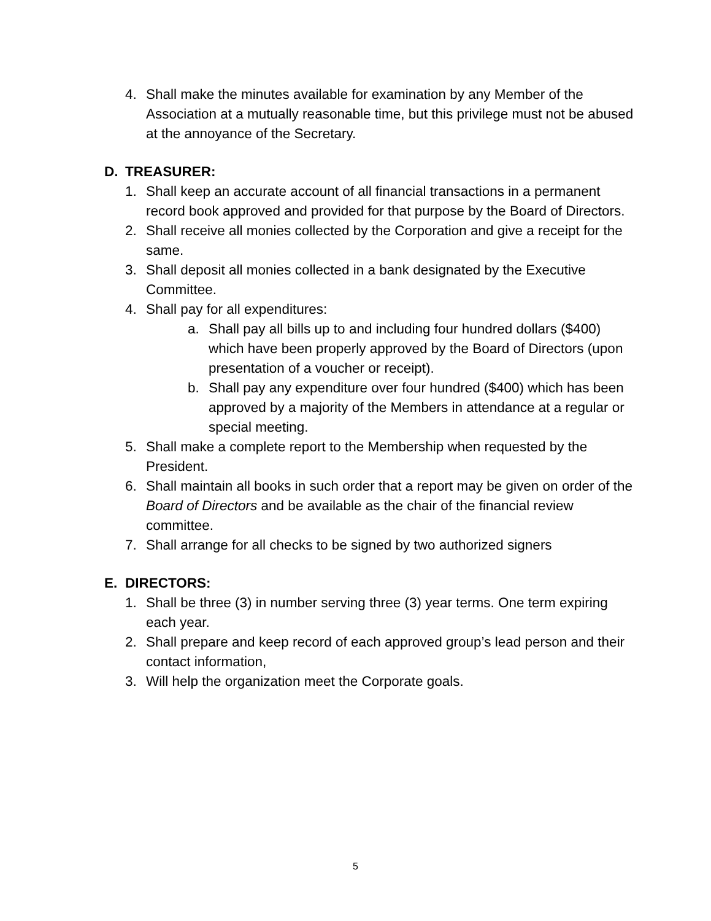4. Shall make the minutes available for examination by any Member of the Association at a mutually reasonable time, but this privilege must not be abused at the annoyance of the Secretary.
D. TREASURER:
1. Shall keep an accurate account of all financial transactions in a permanent record book approved and provided for that purpose by the Board of Directors.
2. Shall receive all monies collected by the Corporation and give a receipt for the same.
3. Shall deposit all monies collected in a bank designated by the Executive Committee.
4. Shall pay for all expenditures:
a. Shall pay all bills up to and including four hundred dollars ($400) which have been properly approved by the Board of Directors (upon presentation of a voucher or receipt).
b. Shall pay any expenditure over four hundred ($400) which has been approved by a majority of the Members in attendance at a regular or special meeting.
5. Shall make a complete report to the Membership when requested by the President.
6. Shall maintain all books in such order that a report may be given on order of the Board of Directors and be available as the chair of the financial review committee.
7. Shall arrange for all checks to be signed by two authorized signers
E. DIRECTORS:
1. Shall be three (3) in number serving three (3) year terms. One term expiring each year.
2. Shall prepare and keep record of each approved group’s lead person and their contact information,
3. Will help the organization meet the Corporate goals.
5